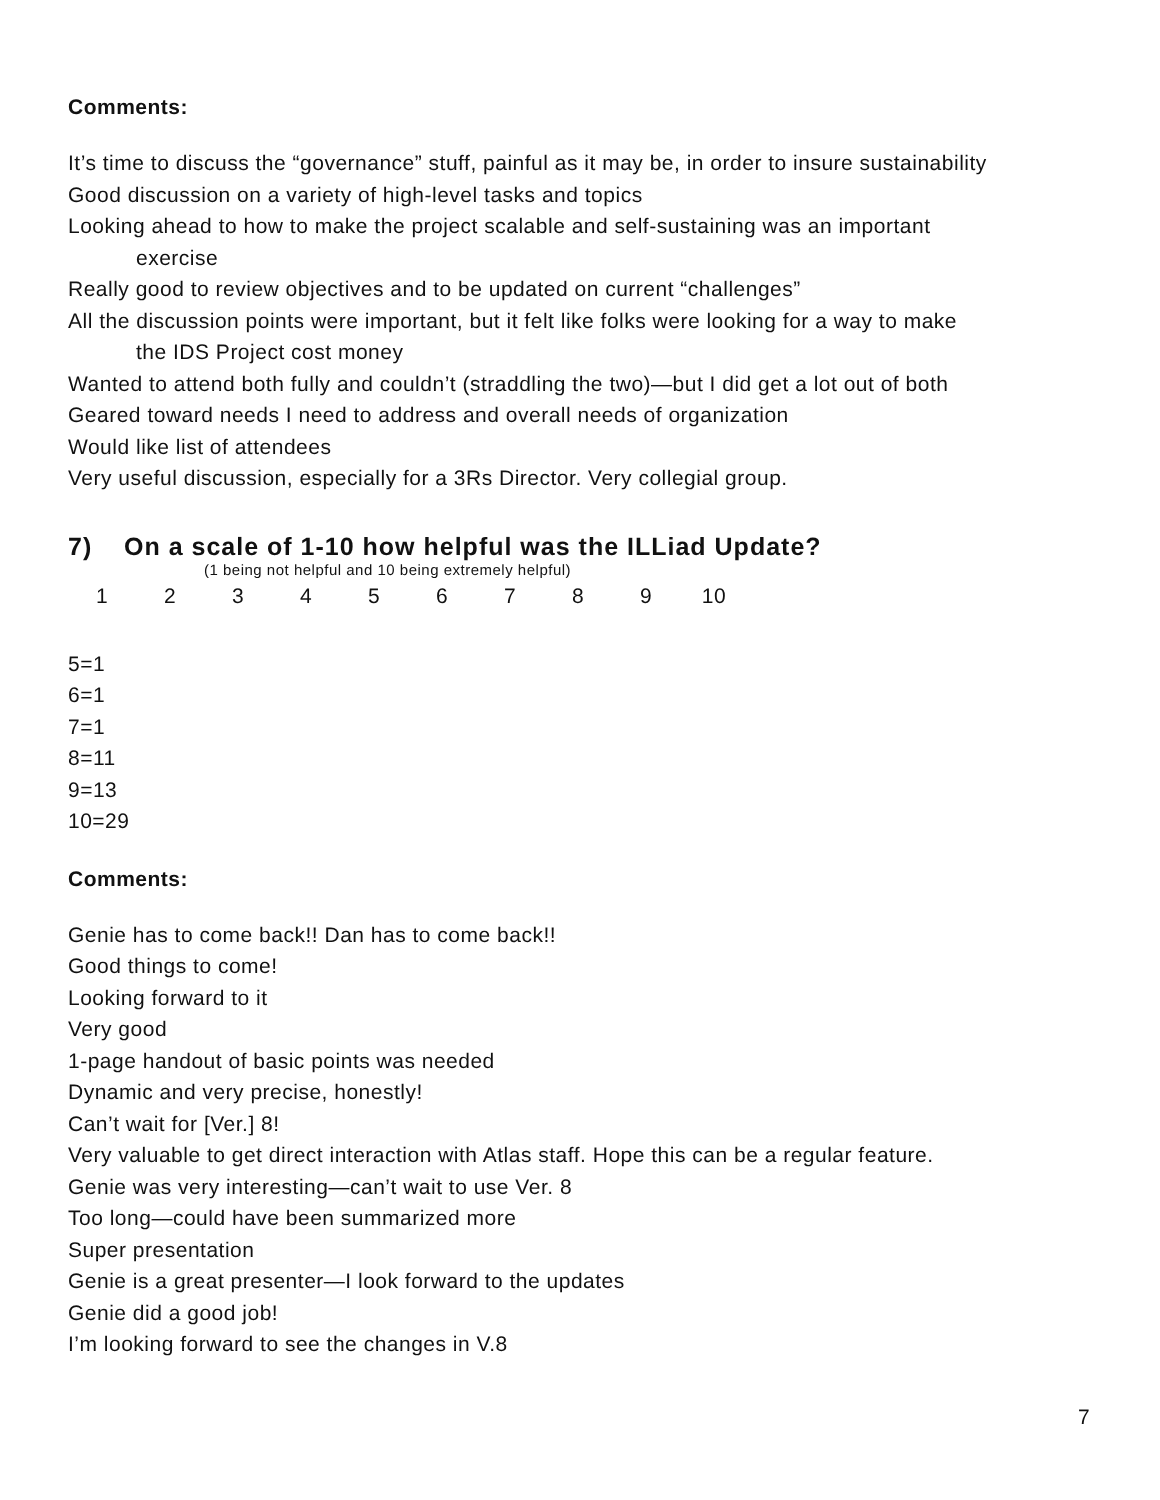Comments:
It’s time to discuss the “governance” stuff, painful as it may be, in order to insure sustainability
Good discussion on a variety of high-level tasks and topics
Looking ahead to how to make the project scalable and self-sustaining was an important
exercise
Really good to review objectives and to be updated on current “challenges”
All the discussion points were important, but it felt like folks were looking for a way to make
the IDS Project cost money
Wanted to attend both fully and couldn’t (straddling the two)—but I did get a lot out of both
Geared toward needs I need to address and overall needs of organization
Would like list of attendees
Very useful discussion, especially for a 3Rs Director. Very collegial group.
7) On a scale of 1-10 how helpful was the ILLiad Update?
(1 being not helpful and 10 being extremely helpful)
1 2 3 4 5 6 7 8 9 10
5=1
6=1
7=1
8=11
9=13
10=29
Comments:
Genie has to come back!! Dan has to come back!!
Good things to come!
Looking forward to it
Very good
1-page handout of basic points was needed
Dynamic and very precise, honestly!
Can’t wait for [Ver.] 8!
Very valuable to get direct interaction with Atlas staff. Hope this can be a regular feature.
Genie was very interesting—can’t wait to use Ver. 8
Too long—could have been summarized more
Super presentation
Genie is a great presenter—I look forward to the updates
Genie did a good job!
I’m looking forward to see the changes in V.8
7